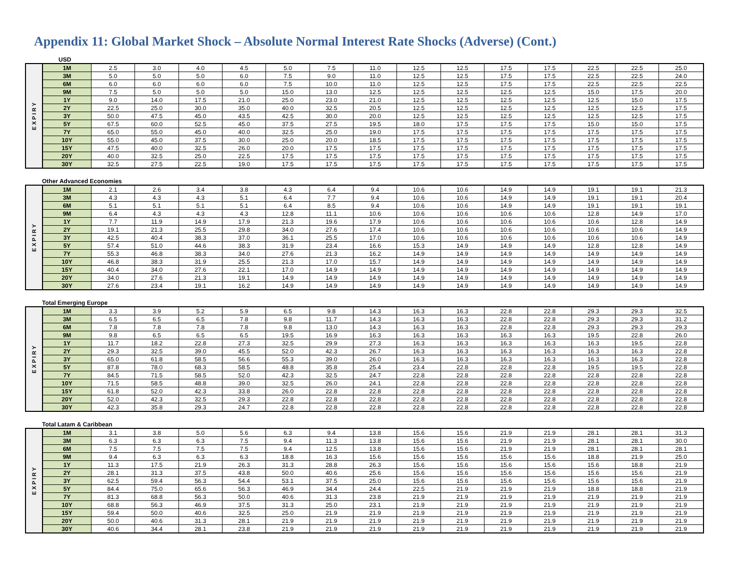Appendix 11: Global Market Shock – Absolute Normal Interest Rate Shocks (Adverse) (Cont.)
USD
| EXPIRY | 1M | 2.5 | 3.0 | 4.0 | 4.5 | 5.0 | 7.5 | 11.0 | 12.5 | 12.5 | 17.5 | 17.5 | 22.5 | 22.5 | 25.0 |
| | 3M | 5.0 | 5.0 | 5.0 | 6.0 | 7.5 | 9.0 | 11.0 | 12.5 | 12.5 | 17.5 | 17.5 | 22.5 | 22.5 | 24.0 |
| | 6M | 6.0 | 6.0 | 6.0 | 6.0 | 7.5 | 10.0 | 11.0 | 12.5 | 12.5 | 17.5 | 17.5 | 22.5 | 22.5 | 22.5 |
| | 9M | 7.5 | 5.0 | 5.0 | 5.0 | 15.0 | 13.0 | 12.5 | 12.5 | 12.5 | 12.5 | 12.5 | 15.0 | 17.5 | 20.0 |
| | 1Y | 9.0 | 14.0 | 17.5 | 21.0 | 25.0 | 23.0 | 21.0 | 12.5 | 12.5 | 12.5 | 12.5 | 12.5 | 15.0 | 17.5 |
| | 2Y | 22.5 | 25.0 | 30.0 | 35.0 | 40.0 | 32.5 | 20.5 | 12.5 | 12.5 | 12.5 | 12.5 | 12.5 | 12.5 | 17.5 |
| | 3Y | 50.0 | 47.5 | 45.0 | 43.5 | 42.5 | 30.0 | 20.0 | 12.5 | 12.5 | 12.5 | 12.5 | 12.5 | 12.5 | 17.5 |
| | 5Y | 67.5 | 60.0 | 52.5 | 45.0 | 37.5 | 27.5 | 19.5 | 18.0 | 17.5 | 17.5 | 17.5 | 15.0 | 15.0 | 17.5 |
| | 7Y | 65.0 | 55.0 | 45.0 | 40.0 | 32.5 | 25.0 | 19.0 | 17.5 | 17.5 | 17.5 | 17.5 | 17.5 | 17.5 | 17.5 |
| | 10Y | 55.0 | 45.0 | 37.5 | 30.0 | 25.0 | 20.0 | 18.5 | 17.5 | 17.5 | 17.5 | 17.5 | 17.5 | 17.5 | 17.5 |
| | 15Y | 47.5 | 40.0 | 32.5 | 26.0 | 20.0 | 17.5 | 17.5 | 17.5 | 17.5 | 17.5 | 17.5 | 17.5 | 17.5 | 17.5 |
| | 20Y | 40.0 | 32.5 | 25.0 | 22.5 | 17.5 | 17.5 | 17.5 | 17.5 | 17.5 | 17.5 | 17.5 | 17.5 | 17.5 | 17.5 |
| | 30Y | 32.5 | 27.5 | 22.5 | 19.0 | 17.5 | 17.5 | 17.5 | 17.5 | 17.5 | 17.5 | 17.5 | 17.5 | 17.5 | 17.5 |
Other Advanced Economies
| EXPIRY | 1M | 2.1 | 2.6 | 3.4 | 3.8 | 4.3 | 6.4 | 9.4 | 10.6 | 10.6 | 14.9 | 14.9 | 19.1 | 19.1 | 21.3 |
| | 3M | 4.3 | 4.3 | 4.3 | 5.1 | 6.4 | 7.7 | 9.4 | 10.6 | 10.6 | 14.9 | 14.9 | 19.1 | 19.1 | 20.4 |
| | 6M | 5.1 | 5.1 | 5.1 | 5.1 | 6.4 | 8.5 | 9.4 | 10.6 | 10.6 | 14.9 | 14.9 | 19.1 | 19.1 | 19.1 |
| | 9M | 6.4 | 4.3 | 4.3 | 4.3 | 12.8 | 11.1 | 10.6 | 10.6 | 10.6 | 10.6 | 10.6 | 12.8 | 14.9 | 17.0 |
| | 1Y | 7.7 | 11.9 | 14.9 | 17.9 | 21.3 | 19.6 | 17.9 | 10.6 | 10.6 | 10.6 | 10.6 | 10.6 | 12.8 | 14.9 |
| | 2Y | 19.1 | 21.3 | 25.5 | 29.8 | 34.0 | 27.6 | 17.4 | 10.6 | 10.6 | 10.6 | 10.6 | 10.6 | 10.6 | 14.9 |
| | 3Y | 42.5 | 40.4 | 38.3 | 37.0 | 36.1 | 25.5 | 17.0 | 10.6 | 10.6 | 10.6 | 10.6 | 10.6 | 10.6 | 14.9 |
| | 5Y | 57.4 | 51.0 | 44.6 | 38.3 | 31.9 | 23.4 | 16.6 | 15.3 | 14.9 | 14.9 | 14.9 | 12.8 | 12.8 | 14.9 |
| | 7Y | 55.3 | 46.8 | 38.3 | 34.0 | 27.6 | 21.3 | 16.2 | 14.9 | 14.9 | 14.9 | 14.9 | 14.9 | 14.9 | 14.9 |
| | 10Y | 46.8 | 38.3 | 31.9 | 25.5 | 21.3 | 17.0 | 15.7 | 14.9 | 14.9 | 14.9 | 14.9 | 14.9 | 14.9 | 14.9 |
| | 15Y | 40.4 | 34.0 | 27.6 | 22.1 | 17.0 | 14.9 | 14.9 | 14.9 | 14.9 | 14.9 | 14.9 | 14.9 | 14.9 | 14.9 |
| | 20Y | 34.0 | 27.6 | 21.3 | 19.1 | 14.9 | 14.9 | 14.9 | 14.9 | 14.9 | 14.9 | 14.9 | 14.9 | 14.9 | 14.9 |
| | 30Y | 27.6 | 23.4 | 19.1 | 16.2 | 14.9 | 14.9 | 14.9 | 14.9 | 14.9 | 14.9 | 14.9 | 14.9 | 14.9 | 14.9 |
Total Emerging Europe
| EXPIRY | 1M | 3.3 | 3.9 | 5.2 | 5.9 | 6.5 | 9.8 | 14.3 | 16.3 | 16.3 | 22.8 | 22.8 | 29.3 | 29.3 | 32.5 |
| | 3M | 6.5 | 6.5 | 6.5 | 7.8 | 9.8 | 11.7 | 14.3 | 16.3 | 16.3 | 22.8 | 22.8 | 29.3 | 29.3 | 31.2 |
| | 6M | 7.8 | 7.8 | 7.8 | 7.8 | 9.8 | 13.0 | 14.3 | 16.3 | 16.3 | 22.8 | 22.8 | 29.3 | 29.3 | 29.3 |
| | 9M | 9.8 | 6.5 | 6.5 | 6.5 | 19.5 | 16.9 | 16.3 | 16.3 | 16.3 | 16.3 | 16.3 | 19.5 | 22.8 | 26.0 |
| | 1Y | 11.7 | 18.2 | 22.8 | 27.3 | 32.5 | 29.9 | 27.3 | 16.3 | 16.3 | 16.3 | 16.3 | 16.3 | 19.5 | 22.8 |
| | 2Y | 29.3 | 32.5 | 39.0 | 45.5 | 52.0 | 42.3 | 26.7 | 16.3 | 16.3 | 16.3 | 16.3 | 16.3 | 16.3 | 22.8 |
| | 3Y | 65.0 | 61.8 | 58.5 | 56.6 | 55.3 | 39.0 | 26.0 | 16.3 | 16.3 | 16.3 | 16.3 | 16.3 | 16.3 | 22.8 |
| | 5Y | 87.8 | 78.0 | 68.3 | 58.5 | 48.8 | 35.8 | 25.4 | 23.4 | 22.8 | 22.8 | 22.8 | 19.5 | 19.5 | 22.8 |
| | 7Y | 84.5 | 71.5 | 58.5 | 52.0 | 42.3 | 32.5 | 24.7 | 22.8 | 22.8 | 22.8 | 22.8 | 22.8 | 22.8 | 22.8 |
| | 10Y | 71.5 | 58.5 | 48.8 | 39.0 | 32.5 | 26.0 | 24.1 | 22.8 | 22.8 | 22.8 | 22.8 | 22.8 | 22.8 | 22.8 |
| | 15Y | 61.8 | 52.0 | 42.3 | 33.8 | 26.0 | 22.8 | 22.8 | 22.8 | 22.8 | 22.8 | 22.8 | 22.8 | 22.8 | 22.8 |
| | 20Y | 52.0 | 42.3 | 32.5 | 29.3 | 22.8 | 22.8 | 22.8 | 22.8 | 22.8 | 22.8 | 22.8 | 22.8 | 22.8 | 22.8 |
| | 30Y | 42.3 | 35.8 | 29.3 | 24.7 | 22.8 | 22.8 | 22.8 | 22.8 | 22.8 | 22.8 | 22.8 | 22.8 | 22.8 | 22.8 |
Total Latam & Caribbean
| EXPIRY | 1M | 3.1 | 3.8 | 5.0 | 5.6 | 6.3 | 9.4 | 13.8 | 15.6 | 15.6 | 21.9 | 21.9 | 28.1 | 28.1 | 31.3 |
| | 3M | 6.3 | 6.3 | 6.3 | 7.5 | 9.4 | 11.3 | 13.8 | 15.6 | 15.6 | 21.9 | 21.9 | 28.1 | 28.1 | 30.0 |
| | 6M | 7.5 | 7.5 | 7.5 | 7.5 | 9.4 | 12.5 | 13.8 | 15.6 | 15.6 | 21.9 | 21.9 | 28.1 | 28.1 | 28.1 |
| | 9M | 9.4 | 6.3 | 6.3 | 6.3 | 18.8 | 16.3 | 15.6 | 15.6 | 15.6 | 15.6 | 15.6 | 18.8 | 21.9 | 25.0 |
| | 1Y | 11.3 | 17.5 | 21.9 | 26.3 | 31.3 | 28.8 | 26.3 | 15.6 | 15.6 | 15.6 | 15.6 | 15.6 | 18.8 | 21.9 |
| | 2Y | 28.1 | 31.3 | 37.5 | 43.8 | 50.0 | 40.6 | 25.6 | 15.6 | 15.6 | 15.6 | 15.6 | 15.6 | 15.6 | 21.9 |
| | 3Y | 62.5 | 59.4 | 56.3 | 54.4 | 53.1 | 37.5 | 25.0 | 15.6 | 15.6 | 15.6 | 15.6 | 15.6 | 15.6 | 21.9 |
| | 5Y | 84.4 | 75.0 | 65.6 | 56.3 | 46.9 | 34.4 | 24.4 | 22.5 | 21.9 | 21.9 | 21.9 | 18.8 | 18.8 | 21.9 |
| | 7Y | 81.3 | 68.8 | 56.3 | 50.0 | 40.6 | 31.3 | 23.8 | 21.9 | 21.9 | 21.9 | 21.9 | 21.9 | 21.9 | 21.9 |
| | 10Y | 68.8 | 56.3 | 46.9 | 37.5 | 31.3 | 25.0 | 23.1 | 21.9 | 21.9 | 21.9 | 21.9 | 21.9 | 21.9 | 21.9 |
| | 15Y | 59.4 | 50.0 | 40.6 | 32.5 | 25.0 | 21.9 | 21.9 | 21.9 | 21.9 | 21.9 | 21.9 | 21.9 | 21.9 | 21.9 |
| | 20Y | 50.0 | 40.6 | 31.3 | 28.1 | 21.9 | 21.9 | 21.9 | 21.9 | 21.9 | 21.9 | 21.9 | 21.9 | 21.9 | 21.9 |
| | 30Y | 40.6 | 34.4 | 28.1 | 23.8 | 21.9 | 21.9 | 21.9 | 21.9 | 21.9 | 21.9 | 21.9 | 21.9 | 21.9 | 21.9 |